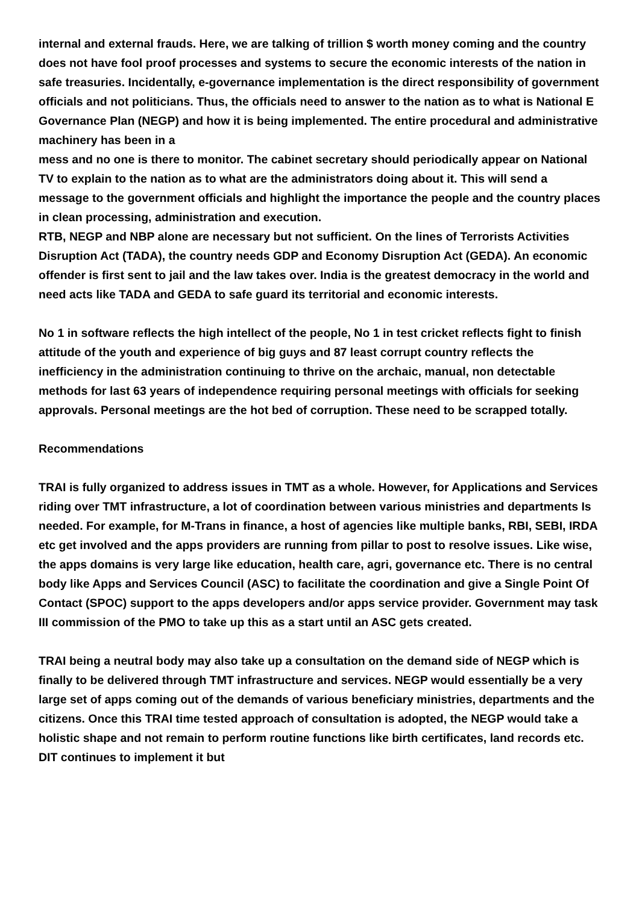internal and external frauds. Here, we are talking of trillion $ worth money coming and the country does not have fool proof processes and systems to secure the economic interests of the nation in safe treasuries. Incidentally, e-governance implementation is the direct responsibility of government officials and not politicians. Thus, the officials need to answer to the nation as to what is National E Governance Plan (NEGP) and how it is being implemented. The entire procedural and administrative machinery has been in a
mess and no one is there to monitor. The cabinet secretary should periodically appear on National TV to explain to the nation as to what are the administrators doing about it. This will send a message to the government officials and highlight the importance the people and the country places in clean processing, administration and execution.
RTB, NEGP and NBP alone are necessary but not sufficient. On the lines of Terrorists Activities Disruption Act (TADA), the country needs GDP and Economy Disruption Act (GEDA). An economic offender is first sent to jail and the law takes over. India is the greatest democracy in the world and need acts like TADA and GEDA to safe guard its territorial and economic interests.
No 1 in software reflects the high intellect of the people, No 1 in test cricket reflects fight to finish attitude of the youth and experience of big guys and 87 least corrupt country reflects the inefficiency in the administration continuing to thrive on the archaic, manual, non detectable methods for last 63 years of independence requiring personal meetings with officials for seeking approvals. Personal meetings are the hot bed of corruption. These need to be scrapped totally.
Recommendations
TRAI is fully organized to address issues in TMT as a whole. However, for Applications and Services riding over TMT infrastructure, a lot of coordination between various ministries and departments Is needed. For example, for M-Trans in finance, a host of agencies like multiple banks, RBI, SEBI, IRDA etc get involved and the apps providers are running from pillar to post to resolve issues. Like wise, the apps domains is very large like education, health care, agri, governance etc. There is no central body like Apps and Services Council (ASC) to facilitate the coordination and give a Single Point Of Contact (SPOC) support to the apps developers and/or apps service provider. Government may task III commission of the PMO to take up this as a start until an ASC gets created.
TRAI being a neutral body may also take up a consultation on the demand side of NEGP which is finally to be delivered through TMT infrastructure and services. NEGP would essentially be a very large set of apps coming out of the demands of various beneficiary ministries, departments and the citizens. Once this TRAI time tested approach of consultation is adopted, the NEGP would take a holistic shape and not remain to perform routine functions like birth certificates, land records etc. DIT continues to implement it but